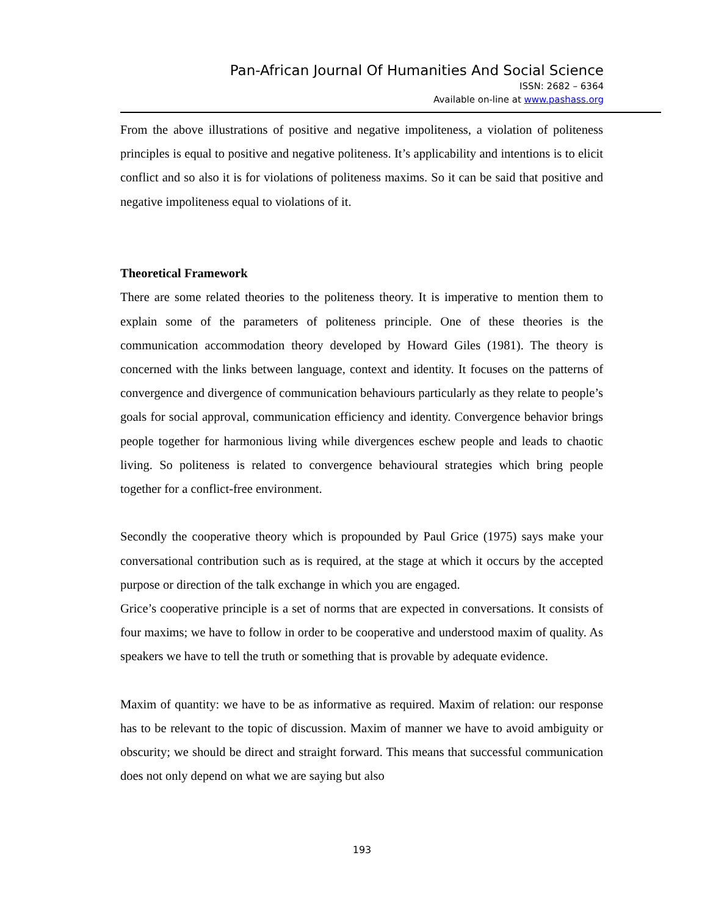Pan-African Journal Of Humanities And Social Science
ISSN: 2682 – 6364
Available on-line at www.pashass.org
From the above illustrations of positive and negative impoliteness, a violation of politeness principles is equal to positive and negative politeness. It’s applicability and intentions is to elicit conflict and so also it is for violations of politeness maxims. So it can be said that positive and negative impoliteness equal to violations of it.
Theoretical Framework
There are some related theories to the politeness theory. It is imperative to mention them to explain some of the parameters of politeness principle. One of these theories is the communication accommodation theory developed by Howard Giles (1981). The theory is concerned with the links between language, context and identity. It focuses on the patterns of convergence and divergence of communication behaviours particularly as they relate to people’s goals for social approval, communication efficiency and identity. Convergence behavior brings people together for harmonious living while divergences eschew people and leads to chaotic living. So politeness is related to convergence behavioural strategies which bring people together for a conflict-free environment.
Secondly the cooperative theory which is propounded by Paul Grice (1975) says make your conversational contribution such as is required, at the stage at which it occurs by the accepted purpose or direction of the talk exchange in which you are engaged.
Grice’s cooperative principle is a set of norms that are expected in conversations. It consists of four maxims; we have to follow in order to be cooperative and understood maxim of quality. As speakers we have to tell the truth or something that is provable by adequate evidence.
Maxim of quantity: we have to be as informative as required. Maxim of relation: our response has to be relevant to the topic of discussion. Maxim of manner we have to avoid ambiguity or obscurity; we should be direct and straight forward. This means that successful communication does not only depend on what we are saying but also
193